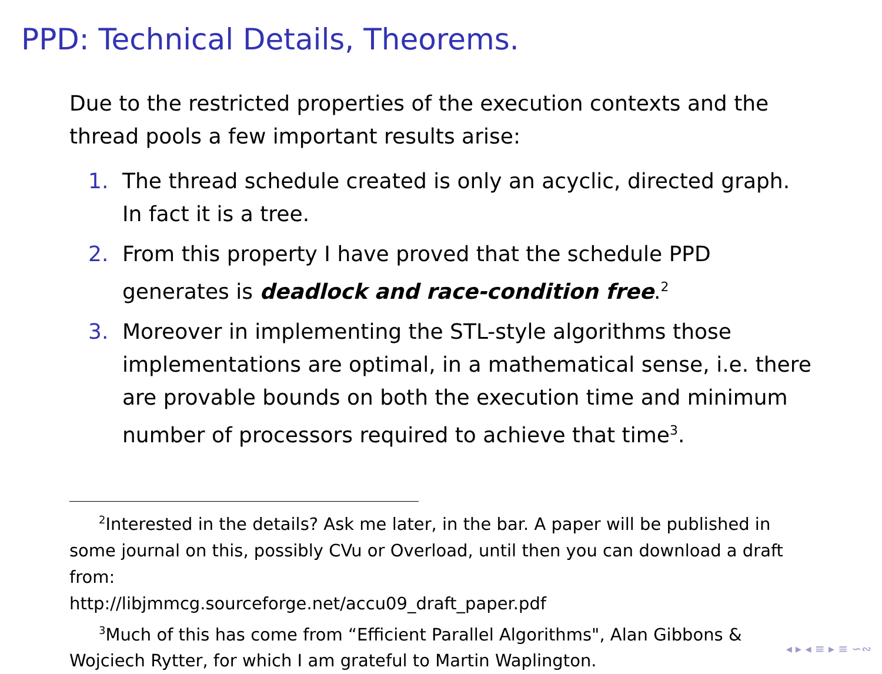PPD: Technical Details, Theorems.
Due to the restricted properties of the execution contexts and the thread pools a few important results arise:
1. The thread schedule created is only an acyclic, directed graph. In fact it is a tree.
2. From this property I have proved that the schedule PPD generates is deadlock and race-condition free.<sup>2</sup>
3. Moreover in implementing the STL-style algorithms those implementations are optimal, in a mathematical sense, i.e. there are provable bounds on both the execution time and minimum number of processors required to achieve that time<sup>3</sup>.
<sup>2</sup> Interested in the details? Ask me later, in the bar. A paper will be published in some journal on this, possibly CVu or Overload, until then you can download a draft from:
http://libjmmcg.sourceforge.net/accu09_draft_paper.pdf
<sup>3</sup> Much of this has come from “Efficient Parallel Algorithms", Alan Gibbons & Wojciech Rytter, for which I am grateful to Martin Waplington.
◂ ▸ ◂ ≡ ▸ ≡ ∽∾